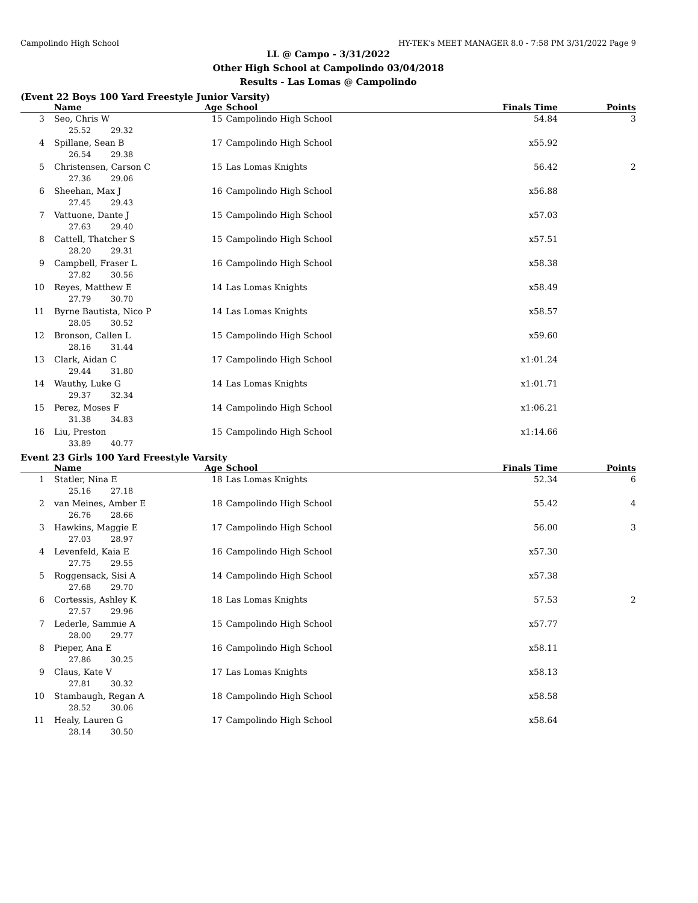Campolindo High School HY-TEK's MEET MANAGER 8.0 - 7:58 PM 3/31/2022 Page 9
LL @ Campo - 3/31/2022
Other High School at Campolindo 03/04/2018
Results - Las Lomas @ Campolindo
(Event 22 Boys 100 Yard Freestyle Junior Varsity)
| | Name | Age | School | Finals Time | Points |
| --- | --- | --- | --- | --- | --- |
| 3 | Seo, Chris W | 15 | Campolindo High School | 54.84 | 3 |
| 25.52 29.32 | | | | | |
| 4 | Spillane, Sean B | 17 | Campolindo High School | x55.92 | |
| 26.54 29.38 | | | | | |
| 5 | Christensen, Carson C | 15 | Las Lomas Knights | 56.42 | 2 |
| 27.36 29.06 | | | | | |
| 6 | Sheehan, Max J | 16 | Campolindo High School | x56.88 | |
| 27.45 29.43 | | | | | |
| 7 | Vattuone, Dante J | 15 | Campolindo High School | x57.03 | |
| 27.63 29.40 | | | | | |
| 8 | Cattell, Thatcher S | 15 | Campolindo High School | x57.51 | |
| 28.20 29.31 | | | | | |
| 9 | Campbell, Fraser L | 16 | Campolindo High School | x58.38 | |
| 27.82 30.56 | | | | | |
| 10 | Reyes, Matthew E | 14 | Las Lomas Knights | x58.49 | |
| 27.79 30.70 | | | | | |
| 11 | Byrne Bautista, Nico P | 14 | Las Lomas Knights | x58.57 | |
| 28.05 30.52 | | | | | |
| 12 | Bronson, Callen L | 15 | Campolindo High School | x59.60 | |
| 28.16 31.44 | | | | | |
| 13 | Clark, Aidan C | 17 | Campolindo High School | x1:01.24 | |
| 29.44 31.80 | | | | | |
| 14 | Wauthy, Luke G | 14 | Las Lomas Knights | x1:01.71 | |
| 29.37 32.34 | | | | | |
| 15 | Perez, Moses F | 14 | Campolindo High School | x1:06.21 | |
| 31.38 34.83 | | | | | |
| 16 | Liu, Preston | 15 | Campolindo High School | x1:14.66 | |
| 33.89 40.77 | | | | | |
Event 23 Girls 100 Yard Freestyle Varsity
| | Name | Age | School | Finals Time | Points |
| --- | --- | --- | --- | --- | --- |
| 1 | Statler, Nina E | 18 | Las Lomas Knights | 52.34 | 6 |
| 25.16 27.18 | | | | | |
| 2 | van Meines, Amber E | 18 | Campolindo High School | 55.42 | 4 |
| 26.76 28.66 | | | | | |
| 3 | Hawkins, Maggie E | 17 | Campolindo High School | 56.00 | 3 |
| 27.03 28.97 | | | | | |
| 4 | Levenfeld, Kaia E | 16 | Campolindo High School | x57.30 | |
| 27.75 29.55 | | | | | |
| 5 | Roggensack, Sisi A | 14 | Campolindo High School | x57.38 | |
| 27.68 29.70 | | | | | |
| 6 | Cortessis, Ashley K | 18 | Las Lomas Knights | 57.53 | 2 |
| 27.57 29.96 | | | | | |
| 7 | Lederle, Sammie A | 15 | Campolindo High School | x57.77 | |
| 28.00 29.77 | | | | | |
| 8 | Pieper, Ana E | 16 | Campolindo High School | x58.11 | |
| 27.86 30.25 | | | | | |
| 9 | Claus, Kate V | 17 | Las Lomas Knights | x58.13 | |
| 27.81 30.32 | | | | | |
| 10 | Stambaugh, Regan A | 18 | Campolindo High School | x58.58 | |
| 28.52 30.06 | | | | | |
| 11 | Healy, Lauren G | 17 | Campolindo High School | x58.64 | |
| 28.14 30.50 | | | | | |